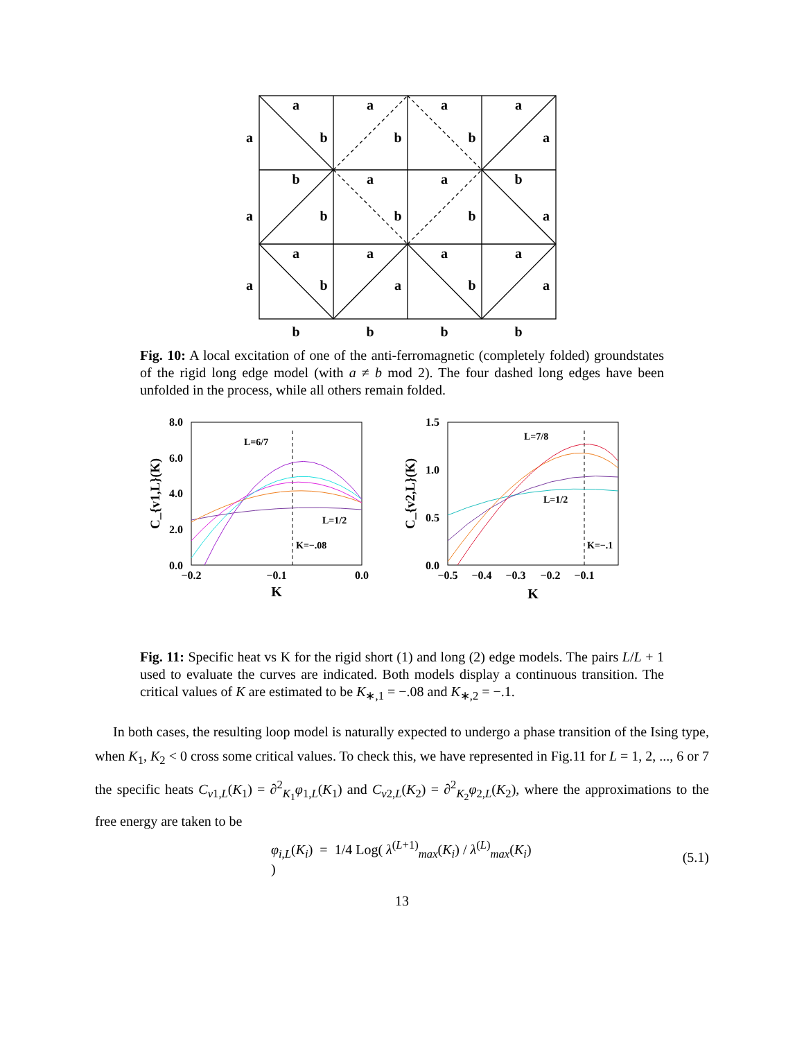a
a
a
a
a
b
b
b
a
b
a
a
b
a
b
b
b
a
a
a
a
a
a
b
a
b
a
b
b
b
b
Fig. 10: A local excitation of one of the anti-ferromagnetic (completely folded) groundstates of the rigid long edge model (with a ≠ b mod 2). The four dashed long edges have been unfolded in the process, while all others remain folded.
8.0
6.0
4.0
2.0
0.0
−0.2
−0.1
0.0
K
C_{v1,L}(K)
L=6/7
L=1/2
K=−.08
1.5
1.0
0.5
0.0
−0.5
−0.4
−0.3
−0.2
−0.1
K
C_{v2,L}(K)
L=7/8
L=1/2
K=−.1
Fig. 11: Specific heat vs K for the rigid short (1) and long (2) edge models. The pairs L/L + 1 used to evaluate the curves are indicated. Both models display a continuous transition. The critical values of K are estimated to be K<sub>∗,1</sub> = −.08 and K<sub>∗,2</sub> = −.1.
In both cases, the resulting loop model is naturally expected to undergo a phase transition of the Ising type, when K<sub>1</sub>, K<sub>2</sub> < 0 cross some critical values. To check this, we have represented in Fig.11 for L = 1, 2, ..., 6 or 7 the specific heats C<sub>v1,L</sub>(K<sub>1</sub>) = ∂<sup>2</sup><sub>K<sub>1</sub></sub>φ<sub>1,L</sub>(K<sub>1</sub>) and C<sub>v2,L</sub>(K<sub>2</sub>) = ∂<sup>2</sup><sub>K<sub>2</sub></sub>φ<sub>2,L</sub>(K<sub>2</sub>), where the approximations to the free energy are taken to be
φ<sub>i,L</sub>(K<sub>i</sub>) = 1/4 Log( λ<sup>(L+1)</sup><sub>max</sub>(K<sub>i</sub>) / λ<sup>(L)</sup><sub>max</sub>(K<sub>i</sub>) ) (5.1)
13